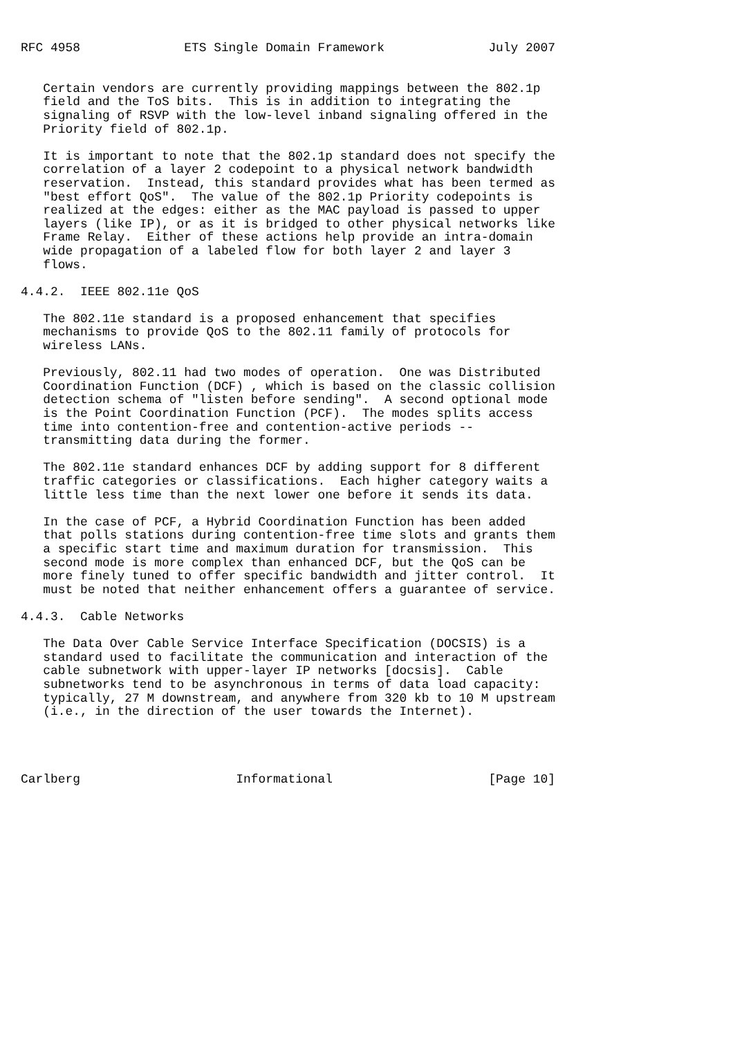RFC 4958              ETS Single Domain Framework              July 2007


   Certain vendors are currently providing mappings between the 802.1p
   field and the ToS bits.  This is in addition to integrating the
   signaling of RSVP with the low-level inband signaling offered in the
   Priority field of 802.1p.

   It is important to note that the 802.1p standard does not specify the
   correlation of a layer 2 codepoint to a physical network bandwidth
   reservation.  Instead, this standard provides what has been termed as
   "best effort QoS".  The value of the 802.1p Priority codepoints is
   realized at the edges: either as the MAC payload is passed to upper
   layers (like IP), or as it is bridged to other physical networks like
   Frame Relay.  Either of these actions help provide an intra-domain
   wide propagation of a labeled flow for both layer 2 and layer 3
   flows.

4.4.2.  IEEE 802.11e QoS

   The 802.11e standard is a proposed enhancement that specifies
   mechanisms to provide QoS to the 802.11 family of protocols for
   wireless LANs.

   Previously, 802.11 had two modes of operation.  One was Distributed
   Coordination Function (DCF) , which is based on the classic collision
   detection schema of "listen before sending".  A second optional mode
   is the Point Coordination Function (PCF).  The modes splits access
   time into contention-free and contention-active periods --
   transmitting data during the former.

   The 802.11e standard enhances DCF by adding support for 8 different
   traffic categories or classifications.  Each higher category waits a
   little less time than the next lower one before it sends its data.

   In the case of PCF, a Hybrid Coordination Function has been added
   that polls stations during contention-free time slots and grants them
   a specific start time and maximum duration for transmission.  This
   second mode is more complex than enhanced DCF, but the QoS can be
   more finely tuned to offer specific bandwidth and jitter control.  It
   must be noted that neither enhancement offers a guarantee of service.

4.4.3.  Cable Networks

   The Data Over Cable Service Interface Specification (DOCSIS) is a
   standard used to facilitate the communication and interaction of the
   cable subnetwork with upper-layer IP networks [docsis].  Cable
   subnetworks tend to be asynchronous in terms of data load capacity:
   typically, 27 M downstream, and anywhere from 320 kb to 10 M upstream
   (i.e., in the direction of the user towards the Internet).




Carlberg                     Informational                     [Page 10]